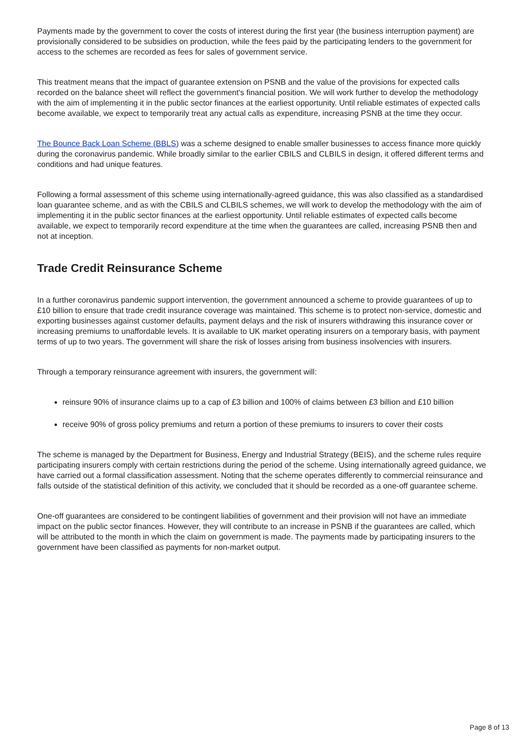Payments made by the government to cover the costs of interest during the first year (the business interruption payment) are provisionally considered to be subsidies on production, while the fees paid by the participating lenders to the government for access to the schemes are recorded as fees for sales of government service.
This treatment means that the impact of guarantee extension on PSNB and the value of the provisions for expected calls recorded on the balance sheet will reflect the government's financial position. We will work further to develop the methodology with the aim of implementing it in the public sector finances at the earliest opportunity. Until reliable estimates of expected calls become available, we expect to temporarily treat any actual calls as expenditure, increasing PSNB at the time they occur.
The Bounce Back Loan Scheme (BBLS) was a scheme designed to enable smaller businesses to access finance more quickly during the coronavirus pandemic. While broadly similar to the earlier CBILS and CLBILS in design, it offered different terms and conditions and had unique features.
Following a formal assessment of this scheme using internationally-agreed guidance, this was also classified as a standardised loan guarantee scheme, and as with the CBILS and CLBILS schemes, we will work to develop the methodology with the aim of implementing it in the public sector finances at the earliest opportunity. Until reliable estimates of expected calls become available, we expect to temporarily record expenditure at the time when the guarantees are called, increasing PSNB then and not at inception.
Trade Credit Reinsurance Scheme
In a further coronavirus pandemic support intervention, the government announced a scheme to provide guarantees of up to £10 billion to ensure that trade credit insurance coverage was maintained. This scheme is to protect non-service, domestic and exporting businesses against customer defaults, payment delays and the risk of insurers withdrawing this insurance cover or increasing premiums to unaffordable levels. It is available to UK market operating insurers on a temporary basis, with payment terms of up to two years. The government will share the risk of losses arising from business insolvencies with insurers.
Through a temporary reinsurance agreement with insurers, the government will:
reinsure 90% of insurance claims up to a cap of £3 billion and 100% of claims between £3 billion and £10 billion
receive 90% of gross policy premiums and return a portion of these premiums to insurers to cover their costs
The scheme is managed by the Department for Business, Energy and Industrial Strategy (BEIS), and the scheme rules require participating insurers comply with certain restrictions during the period of the scheme. Using internationally agreed guidance, we have carried out a formal classification assessment. Noting that the scheme operates differently to commercial reinsurance and falls outside of the statistical definition of this activity, we concluded that it should be recorded as a one-off guarantee scheme.
One-off guarantees are considered to be contingent liabilities of government and their provision will not have an immediate impact on the public sector finances. However, they will contribute to an increase in PSNB if the guarantees are called, which will be attributed to the month in which the claim on government is made. The payments made by participating insurers to the government have been classified as payments for non-market output.
Page 8 of 13